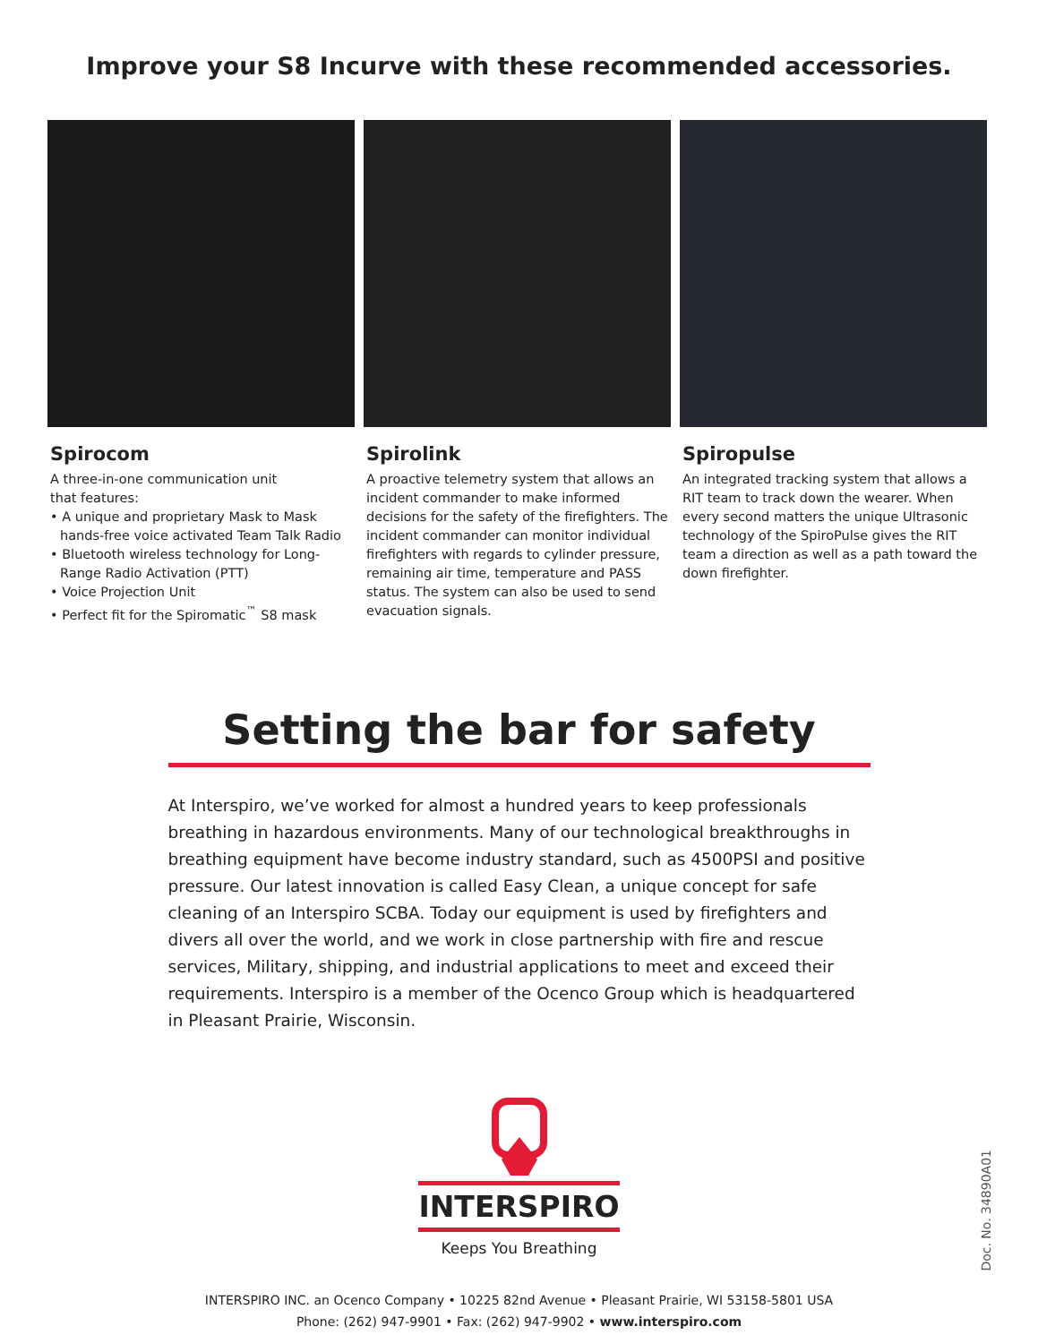Improve your S8 Incurve with these recommended accessories.
Spirocom
A three-in-one communication unit
that features:
• A unique and proprietary Mask to Mask hands-free voice activated Team Talk Radio
• Bluetooth wireless technology for Long-Range Radio Activation (PTT)
• Voice Projection Unit
• Perfect fit for the Spiromatic<sup>™</sup> S8 mask
Spirolink
A proactive telemetry system that allows an incident commander to make informed decisions for the safety of the firefighters. The incident commander can monitor individual firefighters with regards to cylinder pressure, remaining air time, temperature and PASS status. The system can also be used to send evacuation signals.
Spiropulse
An integrated tracking system that allows a RIT team to track down the wearer. When every second matters the unique Ultrasonic technology of the SpiroPulse gives the RIT team a direction as well as a path toward the down firefighter.
Setting the bar for safety
At Interspiro, we’ve worked for almost a hundred years to keep professionals breathing in hazardous environments. Many of our technological breakthroughs in breathing equipment have become industry standard, such as 4500PSI and positive pressure. Our latest innovation is called Easy Clean, a unique concept for safe cleaning of an Interspiro SCBA. Today our equipment is used by firefighters and divers all over the world, and we work in close partnership with fire and rescue services, Military, shipping, and industrial applications to meet and exceed their requirements. Interspiro is a member of the Ocenco Group which is headquartered in Pleasant Prairie, Wisconsin.
INTERSPIRO
Keeps You Breathing
INTERSPIRO INC. an Ocenco Company • 10225 82nd Avenue • Pleasant Prairie, WI 53158-5801 USA
Phone: (262) 947-9901 • Fax: (262) 947-9902 • www.interspiro.com
Doc. No. 34890A01